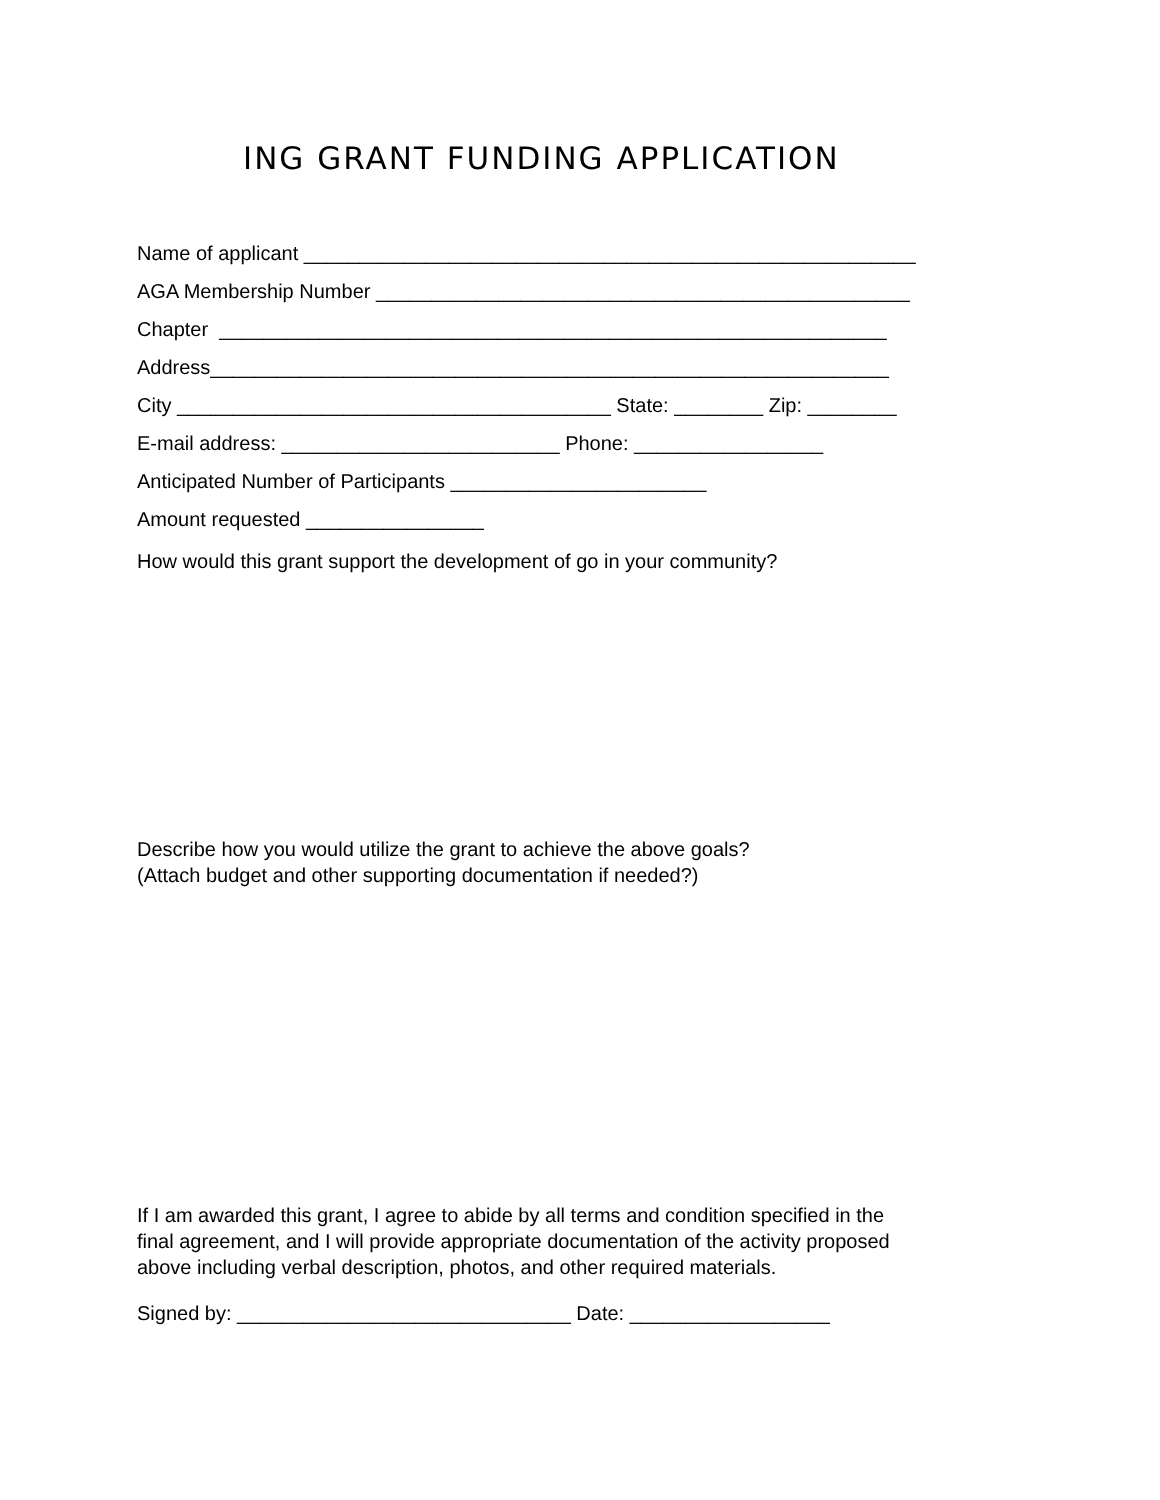ING GRANT FUNDING APPLICATION
Name of applicant _______________________________________________________
AGA Membership Number ________________________________________________
Chapter ____________________________________________________________
Address_____________________________________________________________
City _______________________________________ State: ________ Zip: ________
E-mail address: _________________________ Phone: _________________
Anticipated Number of Participants _______________________
Amount requested ________________
How would this grant support the development of go in your community?
Describe how you would utilize the grant to achieve the above goals?
(Attach budget and other supporting documentation if needed?)
If I am awarded this grant, I agree to abide by all terms and condition specified in the final agreement, and I will provide appropriate documentation of the activity proposed above including verbal description, photos, and other required materials.
Signed by: ______________________________ Date: __________________